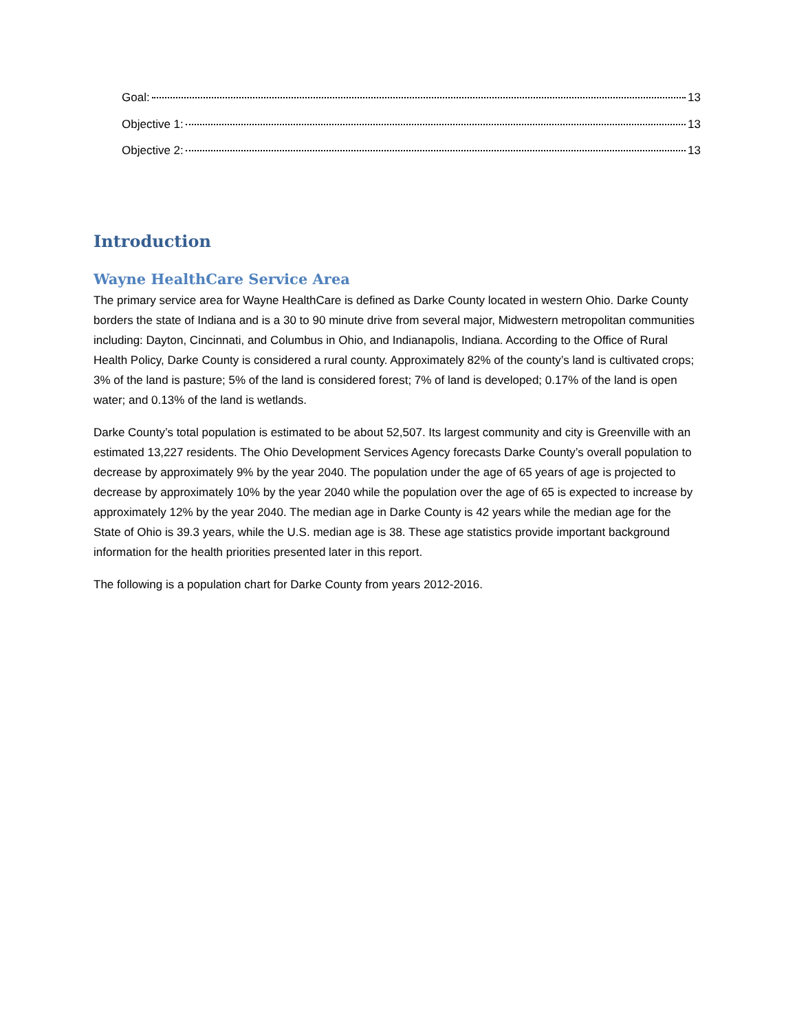Goal: 13
Objective 1: 13
Objective 2: 13
Introduction
Wayne HealthCare Service Area
The primary service area for Wayne HealthCare is defined as Darke County located in western Ohio. Darke County borders the state of Indiana and is a 30 to 90 minute drive from several major, Midwestern metropolitan communities including: Dayton, Cincinnati, and Columbus in Ohio, and Indianapolis, Indiana. According to the Office of Rural Health Policy, Darke County is considered a rural county. Approximately 82% of the county’s land is cultivated crops; 3% of the land is pasture; 5% of the land is considered forest; 7% of land is developed; 0.17% of the land is open water; and 0.13% of the land is wetlands.
Darke County’s total population is estimated to be about 52,507. Its largest community and city is Greenville with an estimated 13,227 residents. The Ohio Development Services Agency forecasts Darke County’s overall population to decrease by approximately 9% by the year 2040. The population under the age of 65 years of age is projected to decrease by approximately 10% by the year 2040 while the population over the age of 65 is expected to increase by approximately 12% by the year 2040. The median age in Darke County is 42 years while the median age for the State of Ohio is 39.3 years, while the U.S. median age is 38. These age statistics provide important background information for the health priorities presented later in this report.
The following is a population chart for Darke County from years 2012-2016.